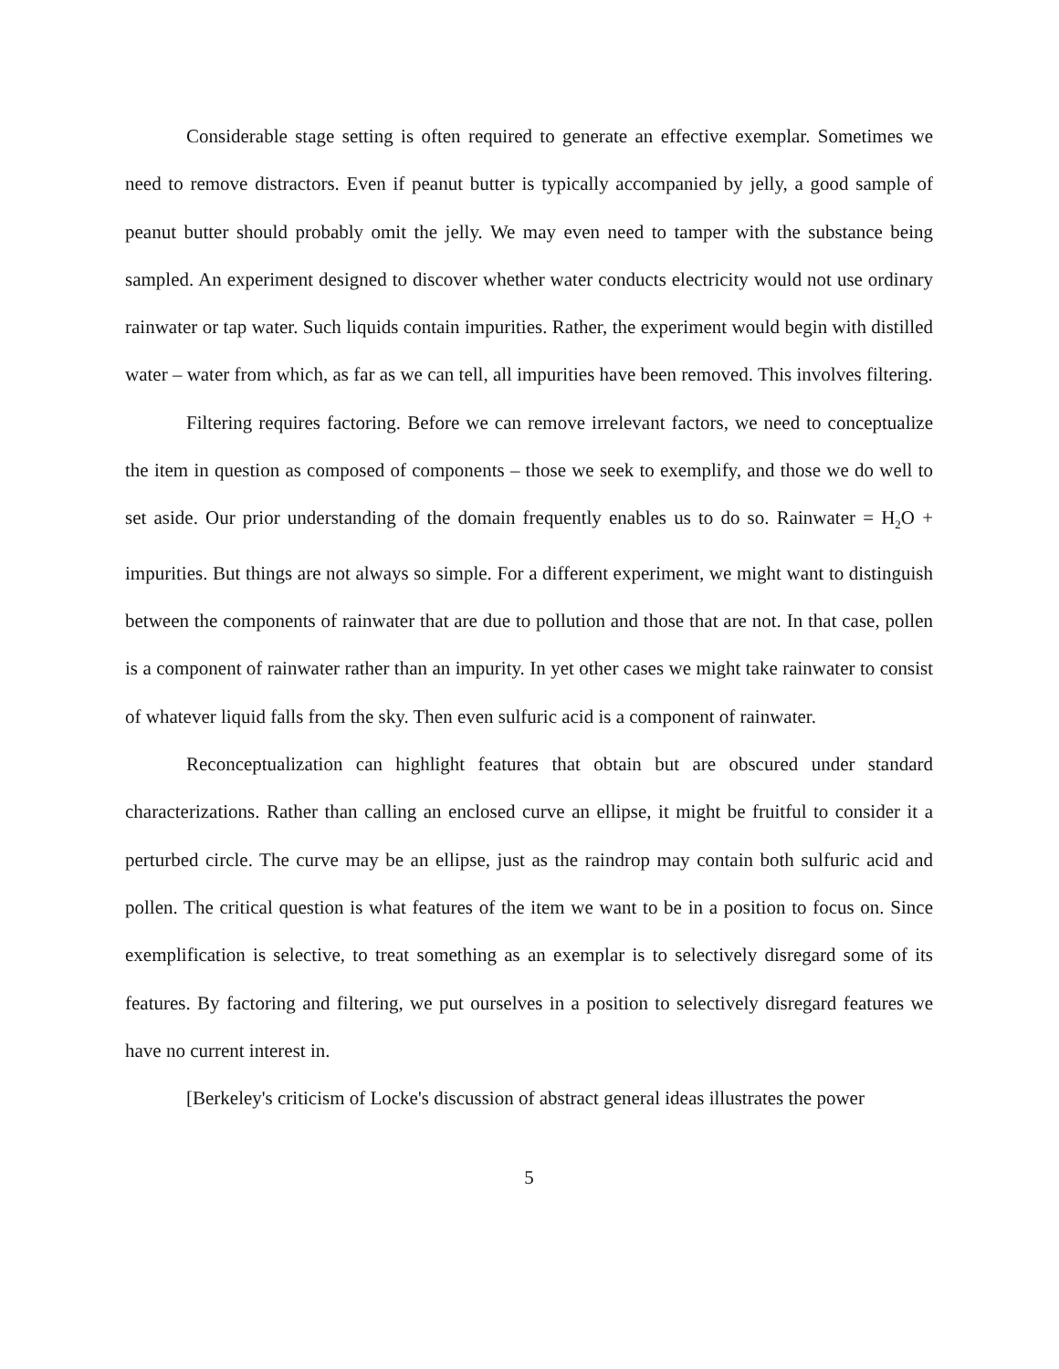Considerable stage setting is often required to generate an effective exemplar. Sometimes we need to remove distractors. Even if peanut butter is typically accompanied by jelly, a good sample of peanut butter should probably omit the jelly. We may even need to tamper with the substance being sampled. An experiment designed to discover whether water conducts electricity would not use ordinary rainwater or tap water. Such liquids contain impurities. Rather, the experiment would begin with distilled water – water from which, as far as we can tell, all impurities have been removed. This involves filtering.
Filtering requires factoring. Before we can remove irrelevant factors, we need to conceptualize the item in question as composed of components – those we seek to exemplify, and those we do well to set aside. Our prior understanding of the domain frequently enables us to do so. Rainwater = H<sub>2</sub>O + impurities. But things are not always so simple. For a different experiment, we might want to distinguish between the components of rainwater that are due to pollution and those that are not. In that case, pollen is a component of rainwater rather than an impurity. In yet other cases we might take rainwater to consist of whatever liquid falls from the sky. Then even sulfuric acid is a component of rainwater.
Reconceptualization can highlight features that obtain but are obscured under standard characterizations. Rather than calling an enclosed curve an ellipse, it might be fruitful to consider it a perturbed circle. The curve may be an ellipse, just as the raindrop may contain both sulfuric acid and pollen. The critical question is what features of the item we want to be in a position to focus on. Since exemplification is selective, to treat something as an exemplar is to selectively disregard some of its features. By factoring and filtering, we put ourselves in a position to selectively disregard features we have no current interest in.
[Berkeley's criticism of Locke's discussion of abstract general ideas illustrates the power
5